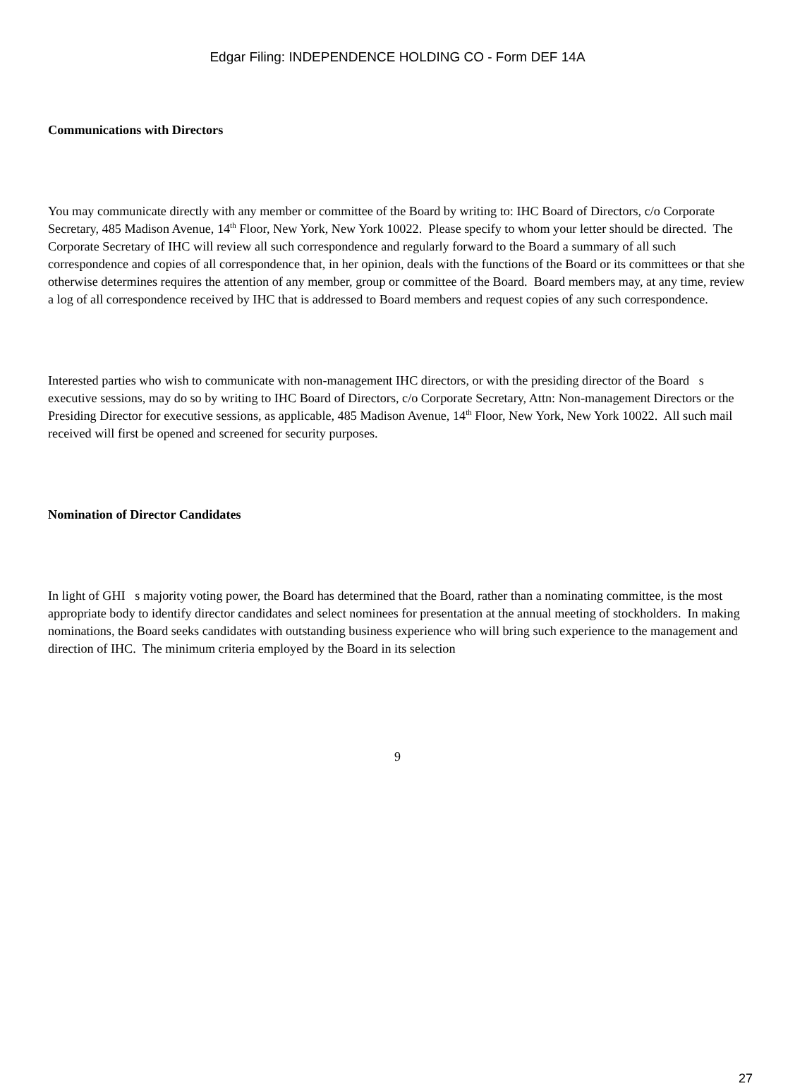Edgar Filing: INDEPENDENCE HOLDING CO - Form DEF 14A
Communications with Directors
You may communicate directly with any member or committee of the Board by writing to: IHC Board of Directors, c/o Corporate Secretary, 485 Madison Avenue, 14<sup>th</sup> Floor, New York, New York 10022. Please specify to whom your letter should be directed. The Corporate Secretary of IHC will review all such correspondence and regularly forward to the Board a summary of all such correspondence and copies of all correspondence that, in her opinion, deals with the functions of the Board or its committees or that she otherwise determines requires the attention of any member, group or committee of the Board. Board members may, at any time, review a log of all correspondence received by IHC that is addressed to Board members and request copies of any such correspondence.
Interested parties who wish to communicate with non-management IHC directors, or with the presiding director of the Board s executive sessions, may do so by writing to IHC Board of Directors, c/o Corporate Secretary, Attn: Non-management Directors or the Presiding Director for executive sessions, as applicable, 485 Madison Avenue, 14<sup>th</sup> Floor, New York, New York 10022. All such mail received will first be opened and screened for security purposes.
Nomination of Director Candidates
In light of GHI s majority voting power, the Board has determined that the Board, rather than a nominating committee, is the most appropriate body to identify director candidates and select nominees for presentation at the annual meeting of stockholders. In making nominations, the Board seeks candidates with outstanding business experience who will bring such experience to the management and direction of IHC. The minimum criteria employed by the Board in its selection
9
27